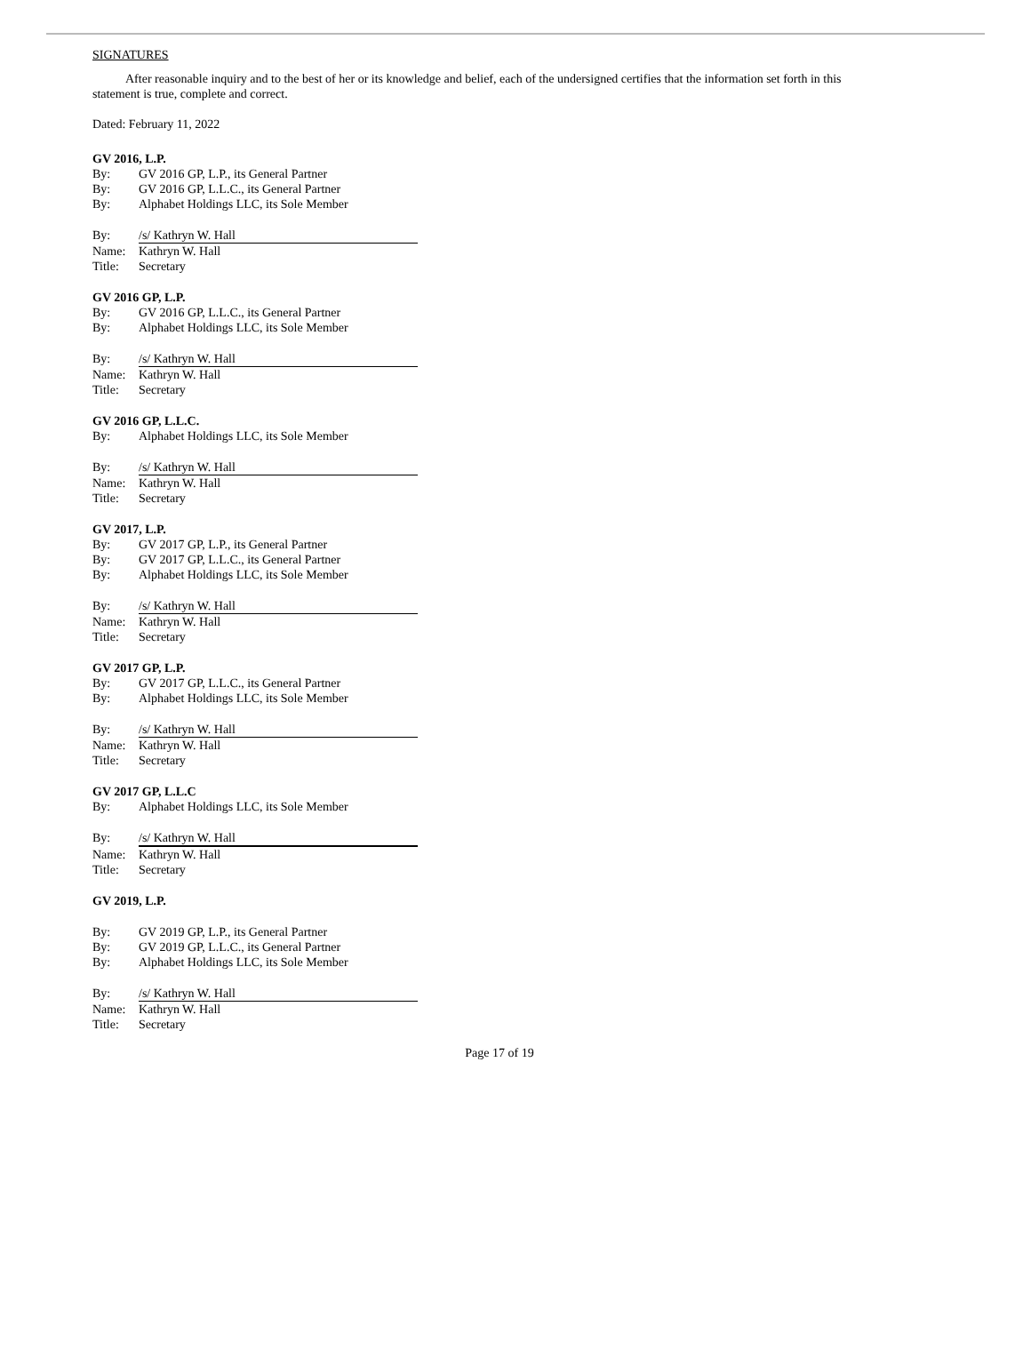SIGNATURES
After reasonable inquiry and to the best of her or its knowledge and belief, each of the undersigned certifies that the information set forth in this statement is true, complete and correct.
Dated: February 11, 2022
GV 2016, L.P.
By: GV 2016 GP, L.P., its General Partner
By: GV 2016 GP, L.L.C., its General Partner
By: Alphabet Holdings LLC, its Sole Member
By: /s/ Kathryn W. Hall
Name: Kathryn W. Hall
Title: Secretary
GV 2016 GP, L.P.
By: GV 2016 GP, L.L.C., its General Partner
By: Alphabet Holdings LLC, its Sole Member
By: /s/ Kathryn W. Hall
Name: Kathryn W. Hall
Title: Secretary
GV 2016 GP, L.L.C.
By: Alphabet Holdings LLC, its Sole Member
By: /s/ Kathryn W. Hall
Name: Kathryn W. Hall
Title: Secretary
GV 2017, L.P.
By: GV 2017 GP, L.P., its General Partner
By: GV 2017 GP, L.L.C., its General Partner
By: Alphabet Holdings LLC, its Sole Member
By: /s/ Kathryn W. Hall
Name: Kathryn W. Hall
Title: Secretary
GV 2017 GP, L.P.
By: GV 2017 GP, L.L.C., its General Partner
By: Alphabet Holdings LLC, its Sole Member
By: /s/ Kathryn W. Hall
Name: Kathryn W. Hall
Title: Secretary
GV 2017 GP, L.L.C
By: Alphabet Holdings LLC, its Sole Member
By: /s/ Kathryn W. Hall
Name: Kathryn W. Hall
Title: Secretary
GV 2019, L.P.
By: GV 2019 GP, L.P., its General Partner
By: GV 2019 GP, L.L.C., its General Partner
By: Alphabet Holdings LLC, its Sole Member
By: /s/ Kathryn W. Hall
Name: Kathryn W. Hall
Title: Secretary
Page 17 of 19